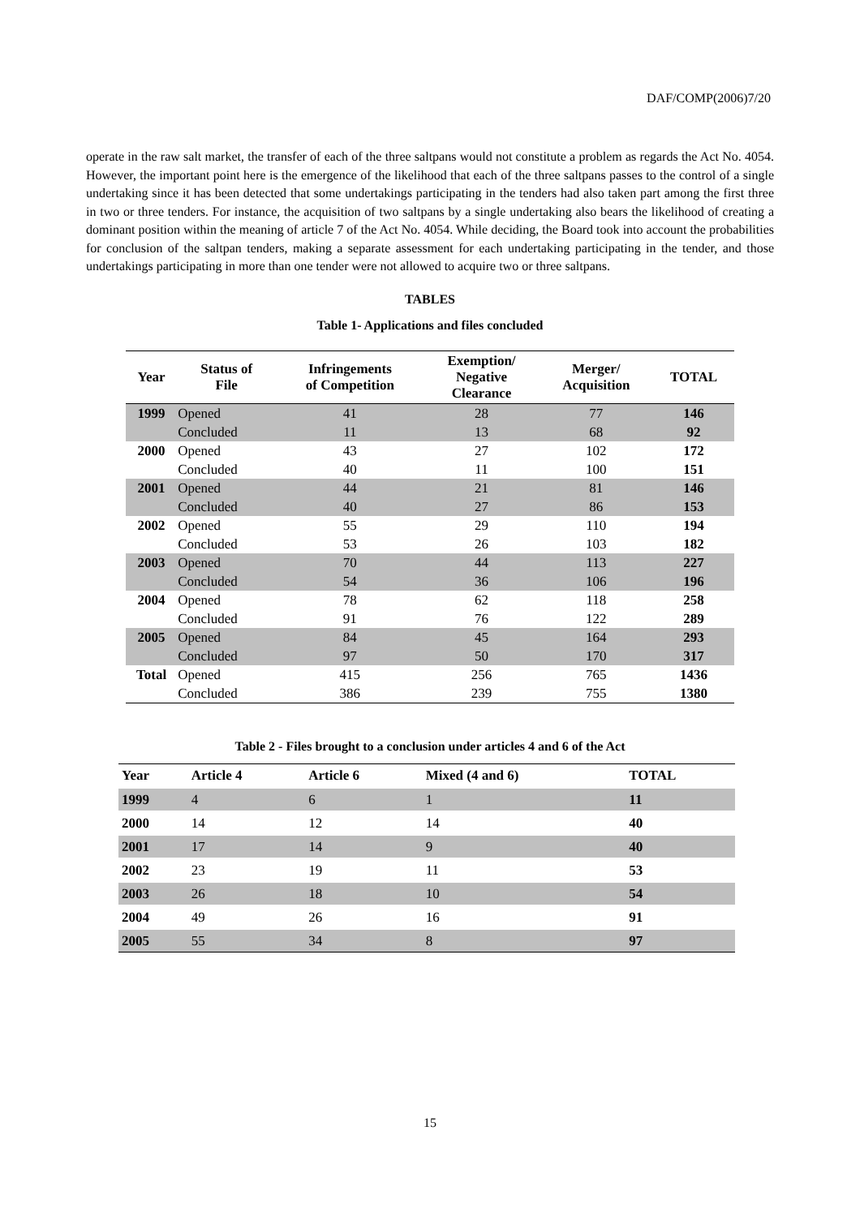DAF/COMP(2006)7/20
operate in the raw salt market, the transfer of each of the three saltpans would not constitute a problem as regards the Act No. 4054. However, the important point here is the emergence of the likelihood that each of the three saltpans passes to the control of a single undertaking since it has been detected that some undertakings participating in the tenders had also taken part among the first three in two or three tenders. For instance, the acquisition of two saltpans by a single undertaking also bears the likelihood of creating a dominant position within the meaning of article 7 of the Act No. 4054. While deciding, the Board took into account the probabilities for conclusion of the saltpan tenders, making a separate assessment for each undertaking participating in the tender, and those undertakings participating in more than one tender were not allowed to acquire two or three saltpans.
TABLES
Table 1- Applications and files concluded
| Year | Status of File | Infringements of Competition | Exemption/ Negative Clearance | Merger/ Acquisition | TOTAL |
| --- | --- | --- | --- | --- | --- |
| 1999 | Opened | 41 | 28 | 77 | 146 |
| | Concluded | 11 | 13 | 68 | 92 |
| 2000 | Opened | 43 | 27 | 102 | 172 |
| | Concluded | 40 | 11 | 100 | 151 |
| 2001 | Opened | 44 | 21 | 81 | 146 |
| | Concluded | 40 | 27 | 86 | 153 |
| 2002 | Opened | 55 | 29 | 110 | 194 |
| | Concluded | 53 | 26 | 103 | 182 |
| 2003 | Opened | 70 | 44 | 113 | 227 |
| | Concluded | 54 | 36 | 106 | 196 |
| 2004 | Opened | 78 | 62 | 118 | 258 |
| | Concluded | 91 | 76 | 122 | 289 |
| 2005 | Opened | 84 | 45 | 164 | 293 |
| | Concluded | 97 | 50 | 170 | 317 |
| Total | Opened | 415 | 256 | 765 | 1436 |
| | Concluded | 386 | 239 | 755 | 1380 |
Table 2 - Files brought to a conclusion under articles 4 and 6 of the Act
| Year | Article 4 | Article 6 | Mixed (4 and 6) | TOTAL |
| --- | --- | --- | --- | --- |
| 1999 | 4 | 6 | 1 | 11 |
| 2000 | 14 | 12 | 14 | 40 |
| 2001 | 17 | 14 | 9 | 40 |
| 2002 | 23 | 19 | 11 | 53 |
| 2003 | 26 | 18 | 10 | 54 |
| 2004 | 49 | 26 | 16 | 91 |
| 2005 | 55 | 34 | 8 | 97 |
15